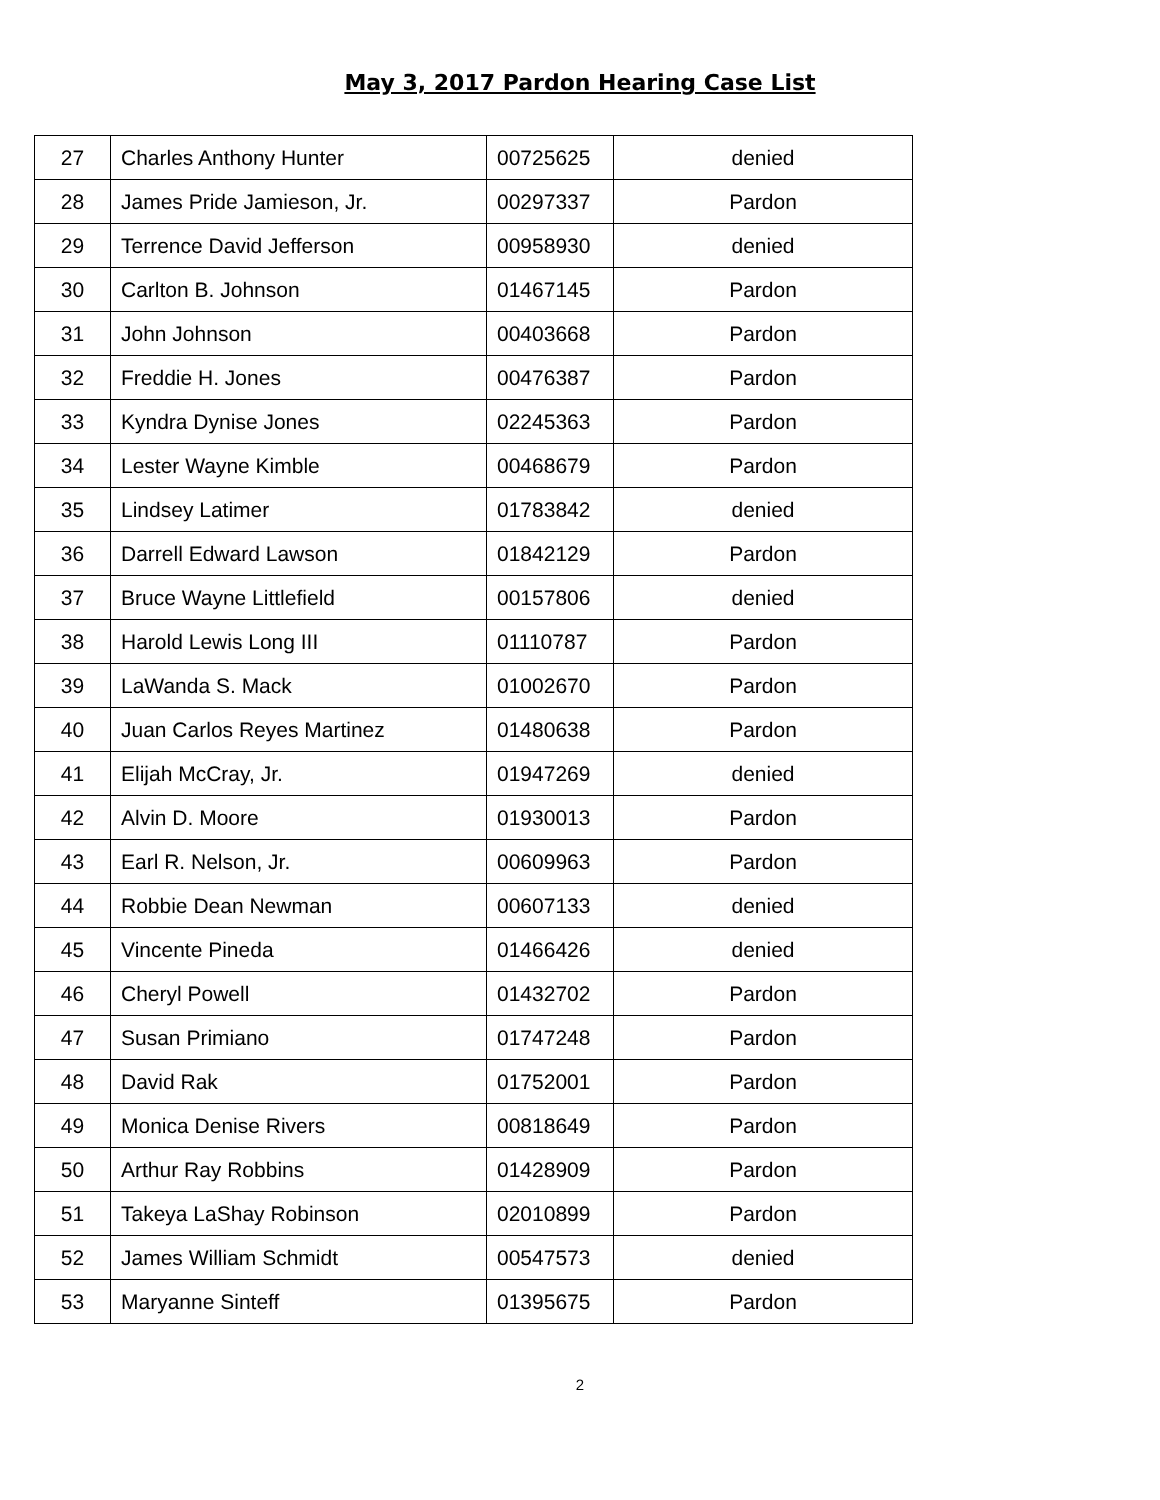May 3, 2017 Pardon Hearing Case List
| 27 | Charles Anthony Hunter | 00725625 | denied |
| 28 | James Pride Jamieson, Jr. | 00297337 | Pardon |
| 29 | Terrence David Jefferson | 00958930 | denied |
| 30 | Carlton B. Johnson | 01467145 | Pardon |
| 31 | John Johnson | 00403668 | Pardon |
| 32 | Freddie H. Jones | 00476387 | Pardon |
| 33 | Kyndra Dynise Jones | 02245363 | Pardon |
| 34 | Lester Wayne Kimble | 00468679 | Pardon |
| 35 | Lindsey Latimer | 01783842 | denied |
| 36 | Darrell Edward Lawson | 01842129 | Pardon |
| 37 | Bruce Wayne Littlefield | 00157806 | denied |
| 38 | Harold Lewis Long III | 01110787 | Pardon |
| 39 | LaWanda S. Mack | 01002670 | Pardon |
| 40 | Juan Carlos Reyes Martinez | 01480638 | Pardon |
| 41 | Elijah McCray, Jr. | 01947269 | denied |
| 42 | Alvin D. Moore | 01930013 | Pardon |
| 43 | Earl R. Nelson, Jr. | 00609963 | Pardon |
| 44 | Robbie Dean Newman | 00607133 | denied |
| 45 | Vincente Pineda | 01466426 | denied |
| 46 | Cheryl Powell | 01432702 | Pardon |
| 47 | Susan Primiano | 01747248 | Pardon |
| 48 | David Rak | 01752001 | Pardon |
| 49 | Monica Denise Rivers | 00818649 | Pardon |
| 50 | Arthur Ray Robbins | 01428909 | Pardon |
| 51 | Takeya LaShay Robinson | 02010899 | Pardon |
| 52 | James William Schmidt | 00547573 | denied |
| 53 | Maryanne Sinteff | 01395675 | Pardon |
2